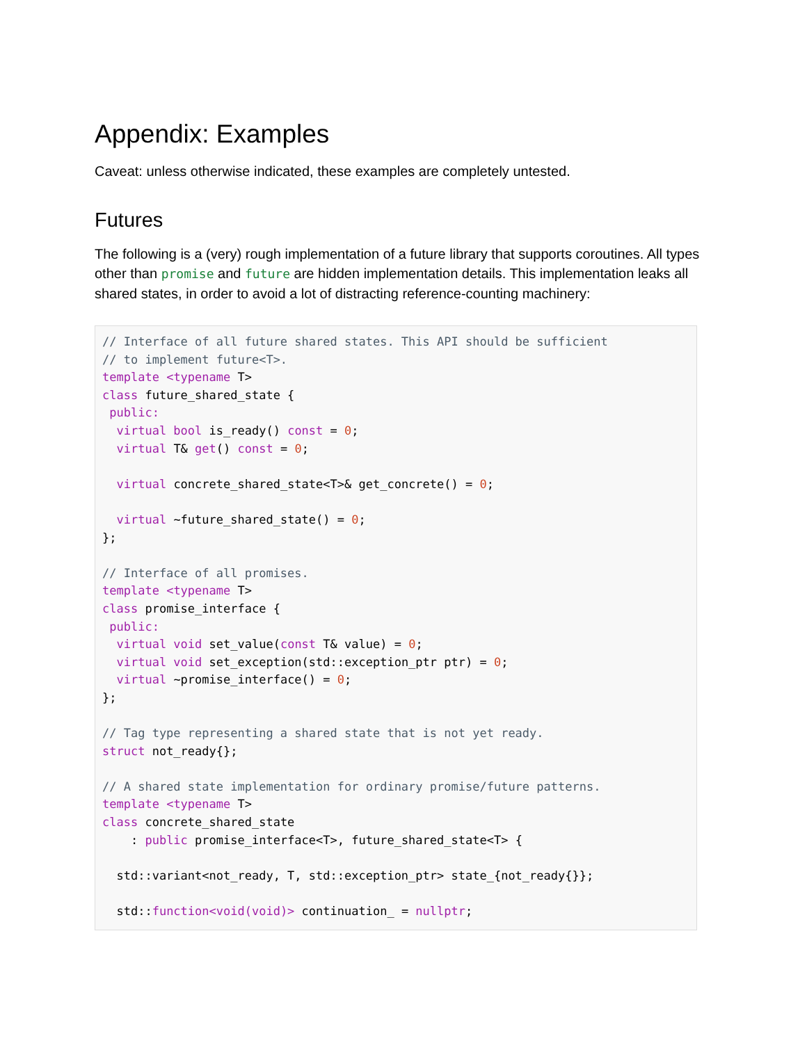Appendix: Examples
Caveat: unless otherwise indicated, these examples are completely untested.
Futures
The following is a (very) rough implementation of a future library that supports coroutines. All types other than promise and future are hidden implementation details. This implementation leaks all shared states, in order to avoid a lot of distracting reference-counting machinery:
// Interface of all future shared states. This API should be sufficient
// to implement future<T>.
template <typename T>
class future_shared_state {
 public:
  virtual bool is_ready() const = 0;
  virtual T& get() const = 0;

  virtual concrete_shared_state<T>& get_concrete() = 0;

  virtual ~future_shared_state() = 0;
};

// Interface of all promises.
template <typename T>
class promise_interface {
 public:
  virtual void set_value(const T& value) = 0;
  virtual void set_exception(std::exception_ptr ptr) = 0;
  virtual ~promise_interface() = 0;
};

// Tag type representing a shared state that is not yet ready.
struct not_ready{};

// A shared state implementation for ordinary promise/future patterns.
template <typename T>
class concrete_shared_state
    : public promise_interface<T>, future_shared_state<T> {

  std::variant<not_ready, T, std::exception_ptr> state_{not_ready{}};

  std::function<void(void)> continuation_ = nullptr;